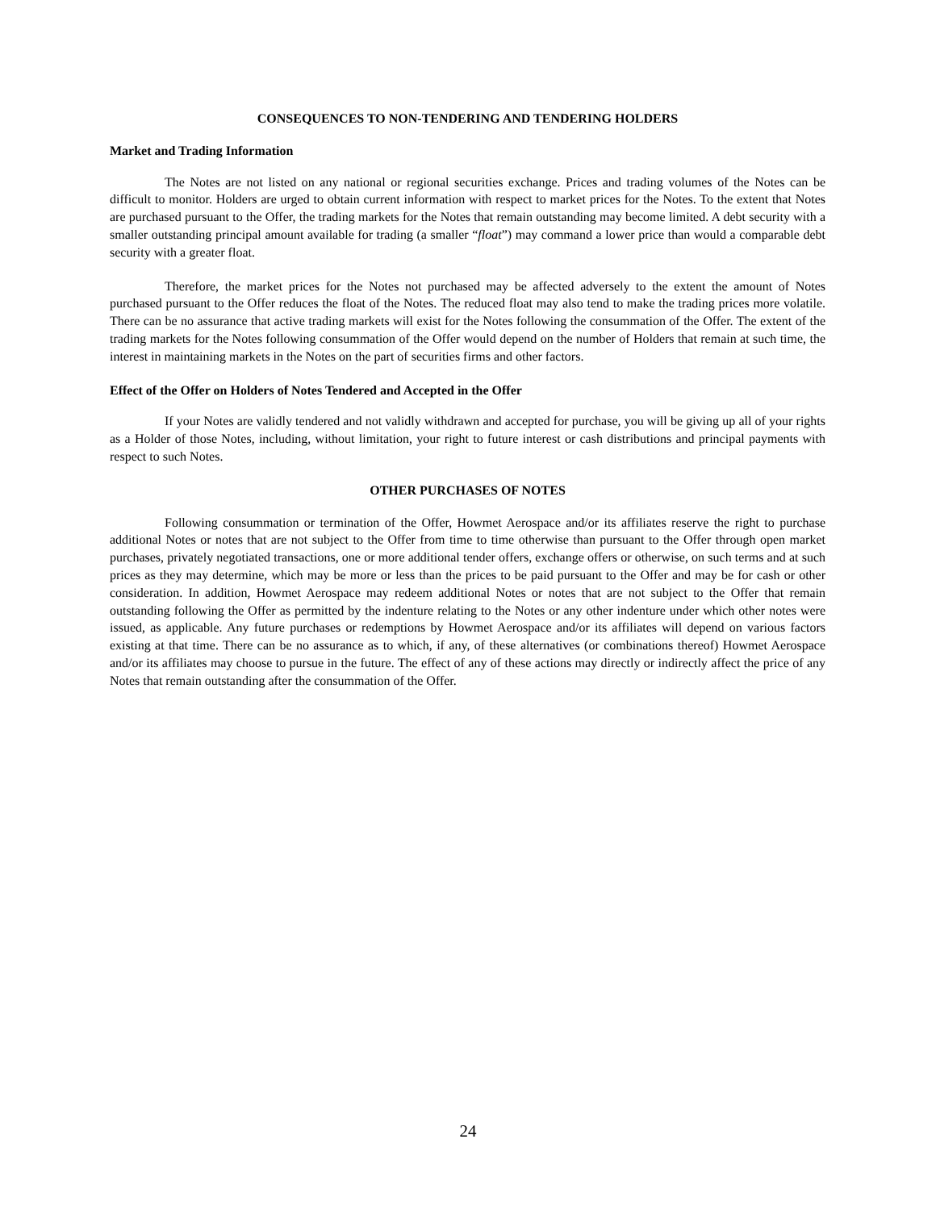CONSEQUENCES TO NON-TENDERING AND TENDERING HOLDERS
Market and Trading Information
The Notes are not listed on any national or regional securities exchange. Prices and trading volumes of the Notes can be difficult to monitor. Holders are urged to obtain current information with respect to market prices for the Notes. To the extent that Notes are purchased pursuant to the Offer, the trading markets for the Notes that remain outstanding may become limited. A debt security with a smaller outstanding principal amount available for trading (a smaller “float”) may command a lower price than would a comparable debt security with a greater float.
Therefore, the market prices for the Notes not purchased may be affected adversely to the extent the amount of Notes purchased pursuant to the Offer reduces the float of the Notes. The reduced float may also tend to make the trading prices more volatile. There can be no assurance that active trading markets will exist for the Notes following the consummation of the Offer. The extent of the trading markets for the Notes following consummation of the Offer would depend on the number of Holders that remain at such time, the interest in maintaining markets in the Notes on the part of securities firms and other factors.
Effect of the Offer on Holders of Notes Tendered and Accepted in the Offer
If your Notes are validly tendered and not validly withdrawn and accepted for purchase, you will be giving up all of your rights as a Holder of those Notes, including, without limitation, your right to future interest or cash distributions and principal payments with respect to such Notes.
OTHER PURCHASES OF NOTES
Following consummation or termination of the Offer, Howmet Aerospace and/or its affiliates reserve the right to purchase additional Notes or notes that are not subject to the Offer from time to time otherwise than pursuant to the Offer through open market purchases, privately negotiated transactions, one or more additional tender offers, exchange offers or otherwise, on such terms and at such prices as they may determine, which may be more or less than the prices to be paid pursuant to the Offer and may be for cash or other consideration. In addition, Howmet Aerospace may redeem additional Notes or notes that are not subject to the Offer that remain outstanding following the Offer as permitted by the indenture relating to the Notes or any other indenture under which other notes were issued, as applicable. Any future purchases or redemptions by Howmet Aerospace and/or its affiliates will depend on various factors existing at that time. There can be no assurance as to which, if any, of these alternatives (or combinations thereof) Howmet Aerospace and/or its affiliates may choose to pursue in the future. The effect of any of these actions may directly or indirectly affect the price of any Notes that remain outstanding after the consummation of the Offer.
24